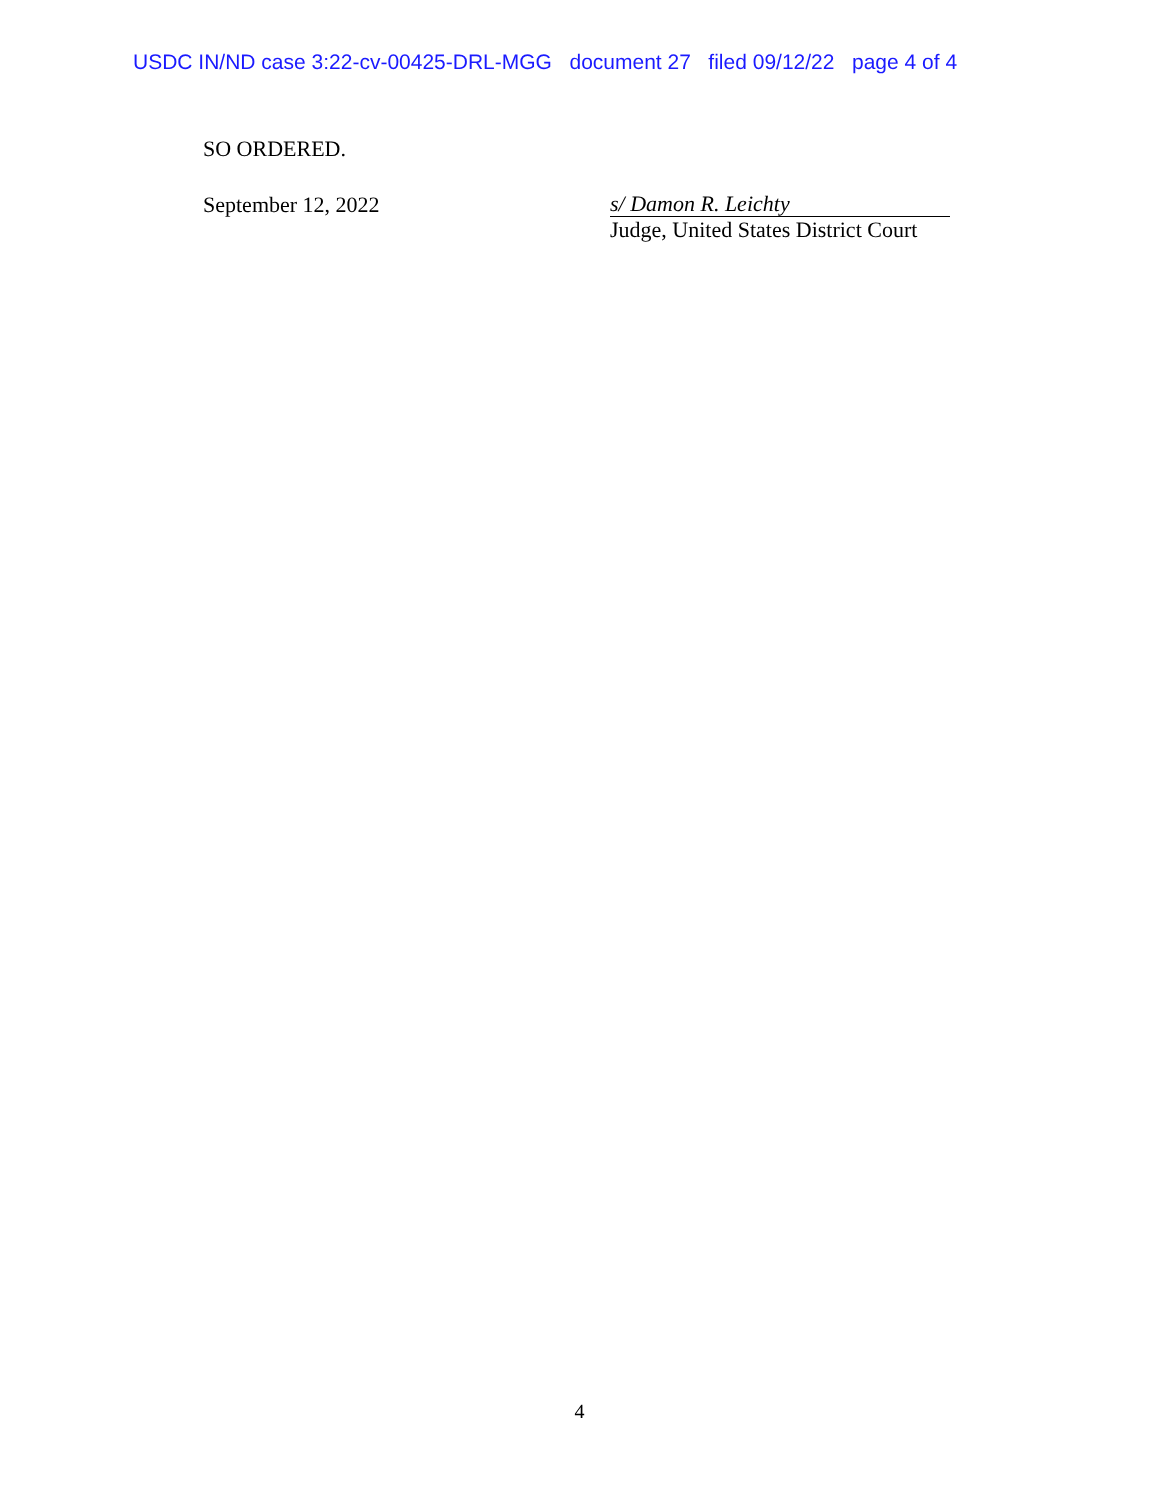USDC IN/ND case 3:22-cv-00425-DRL-MGG document 27 filed 09/12/22 page 4 of 4
SO ORDERED.
September 12, 2022
s/ Damon R. Leichty
Judge, United States District Court
4